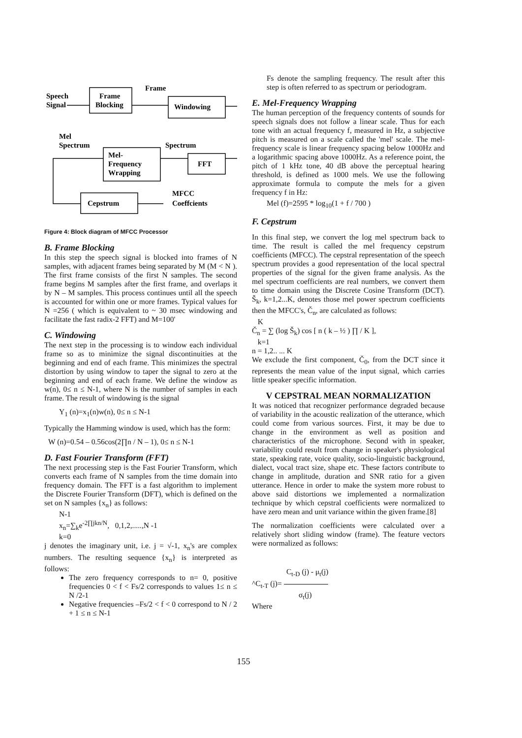Speech
Signal
Frame
Blocking
Frame
Windowing
Mel
Spectrum
Spectrum
Mel-
Frequency
Wrapping
FFT
Cepstrum
MFCC
Coeffcients
Figure 4: Block diagram of MFCC Processor
B. Frame Blocking
In this step the speech signal is blocked into frames of N samples, with adjacent frames being separated by M (M < N ). The first frame consists of the first N samples. The second frame begins M samples after the first frame, and overlaps it by N – M samples. This process continues until all the speech is accounted for within one or more frames. Typical values for N =256 ( which is equivalent to ~ 30 msec windowing and facilitate the fast radix-2 FFT) and M=100'
C. Windowing
The next step in the processing is to window each individual frame so as to minimize the signal discontinuities at the beginning and end of each frame. This minimizes the spectral distortion by using window to taper the signal to zero at the beginning and end of each frame. We define the window as w(n), 0≤ n ≤ N-1, where N is the number of samples in each frame. The result of windowing is the signal
Y<sub>1</sub> (n)=x<sub>1</sub>(n)w(n), 0≤ n ≤ N-1
Typically the Hamming window is used, which has the form:
W (n)=0.54 – 0.56cos(2∏n / N – 1), 0≤ n ≤ N-1
D. Fast Fourier Transform (FFT)
The next processing step is the Fast Fourier Transform, which converts each frame of N samples from the time domain into frequency domain. The FFT is a fast algorithm to implement the Discrete Fourier Transform (DFT), which is defined on the set on N samples {x<sub>n</sub>} as follows:
N-1
x<sub>n</sub>=∑<sub>k</sub>e<sup>-2∏jkn/N</sup>, 0,1,2,.....,N -1
k=0
j denotes the imaginary unit, i.e. j = √-1, x<sub>n</sub>'s are complex numbers. The resulting sequence {x<sub>n</sub>} is interpreted as follows:
The zero frequency corresponds to n= 0, positive frequencies 0 < f < Fs/2 corresponds to values 1≤ n ≤ N /2-1
Negative frequencies –Fs/2 < f < 0 correspond to N / 2 + 1 ≤ n ≤ N-1
Fs denote the sampling frequency. The result after this step is often referred to as spectrum or periodogram.
E. Mel-Frequency Wrapping
The human perception of the frequency contents of sounds for speech signals does not follow a linear scale. Thus for each tone with an actual frequency f, measured in Hz, a subjective pitch is measured on a scale called the 'mel' scale. The mel-frequency scale is linear frequency spacing below 1000Hz and a logarithmic spacing above 1000Hz. As a reference point, the pitch of 1 kHz tone, 40 dB above the perceptual hearing threshold, is defined as 1000 mels. We use the following approximate formula to compute the mels for a given frequency f in Hz:
Mel (f)=2595 * log<sub>10</sub>(1 + f / 700 )
F. Cepstrum
In this final step, we convert the log mel spectrum back to time. The result is called the mel frequency cepstrum coefficients (MFCC). The cepstral representation of the speech spectrum provides a good representation of the local spectral properties of the signal for the given frame analysis. As the mel spectrum coefficients are real numbers, we convert them to time domain using the Discrete Cosine Transform (DCT). Š<sub>k</sub>, k=1,2...K, denotes those mel power spectrum coefficients then the MFCC's, Č<sub>n</sub>, are calculated as follows:
K
Č<sub>n</sub> = ∑ (log Š<sub>k</sub>) cos [ n ( k – ½ ) ∏ / K ],
k=1
n = 1,2.. ... K
We exclude the first component, Č<sub>0</sub>, from the DCT since it represents the mean value of the input signal, which carries little speaker specific information.
V CEPSTRAL MEAN NORMALIZATION
It was noticed that recognizer performance degraded because of variability in the acoustic realization of the utterance, which could come from various sources. First, it may be due to change in the environment as well as position and characteristics of the microphone. Second with in speaker, variability could result from change in speaker's physiological state, speaking rate, voice quality, socio-linguistic background, dialect, vocal tract size, shape etc. These factors contribute to change in amplitude, duration and SNR ratio for a given utterance. Hence in order to make the system more robust to above said distortions we implemented a normalization technique by which cepstral coefficients were normalized to have zero mean and unit variance within the given frame.[8]
The normalization coefficients were calculated over a relatively short sliding window (frame). The feature vectors were normalized as follows:
C<sub>t-D</sub> (j) - μ<sub>t</sub>(j)
^C<sub>t-T</sub> (j)=
σ<sub>t</sub>(j)
Where
155